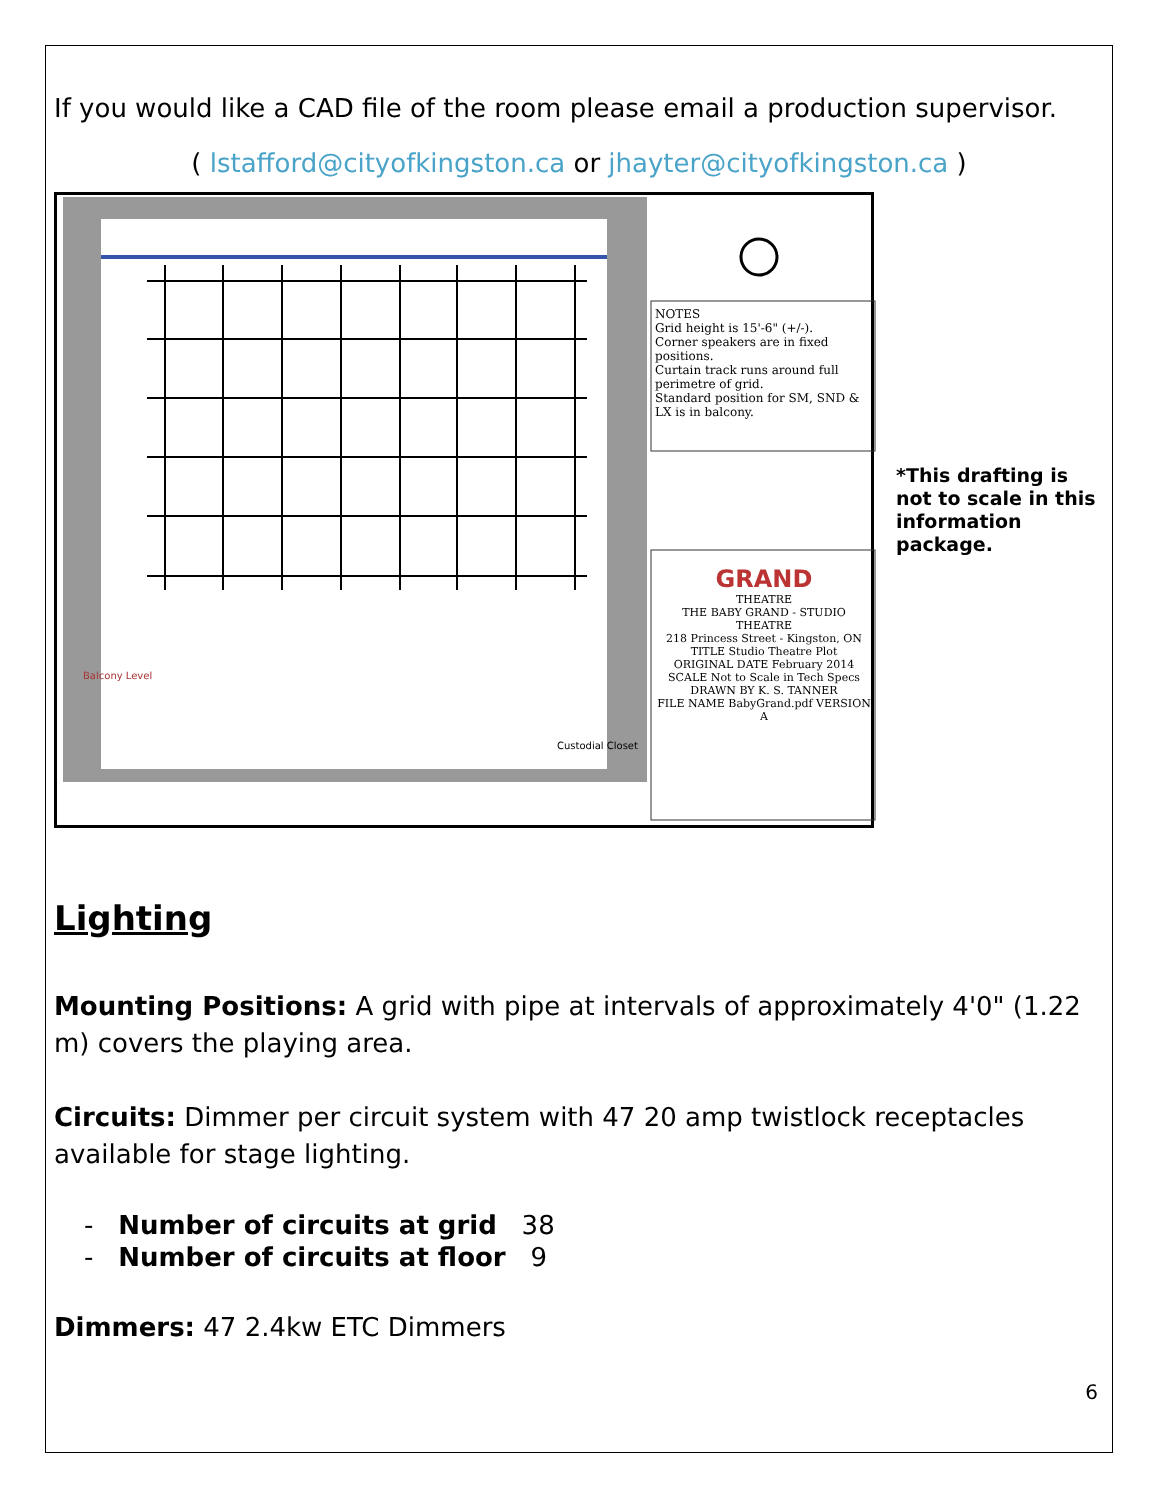If you would like a CAD file of the room please email a production supervisor.
( lstafford@cityofkingston.ca or jhayter@cityofkingston.ca )
NOTES
Grid height is 15'-6" (+/-).
Corner speakers are in fixed positions.
Curtain track runs around full perimetre of grid.
Standard position for SM, SND & LX is in balcony.
GRAND
THEATRE
THE BABY GRAND - STUDIO THEATRE
218 Princess Street - Kingston, ON
TITLE Studio Theatre Plot
ORIGINAL DATE February 2014 SCALE Not to Scale in Tech Specs
DRAWN BY K. S. TANNER
FILE NAME BabyGrand.pdf VERSION A
Custodial Closet
Balcony Level
*This drafting is not to scale in this information package.
Lighting
Mounting Positions: A grid with pipe at intervals of approximately 4'0" (1.22 m) covers the playing area.
Circuits: Dimmer per circuit system with 47 20 amp twistlock receptacles available for stage lighting.
- Number of circuits at grid 38
- Number of circuits at floor 9
Dimmers: 47 2.4kw ETC Dimmers
6